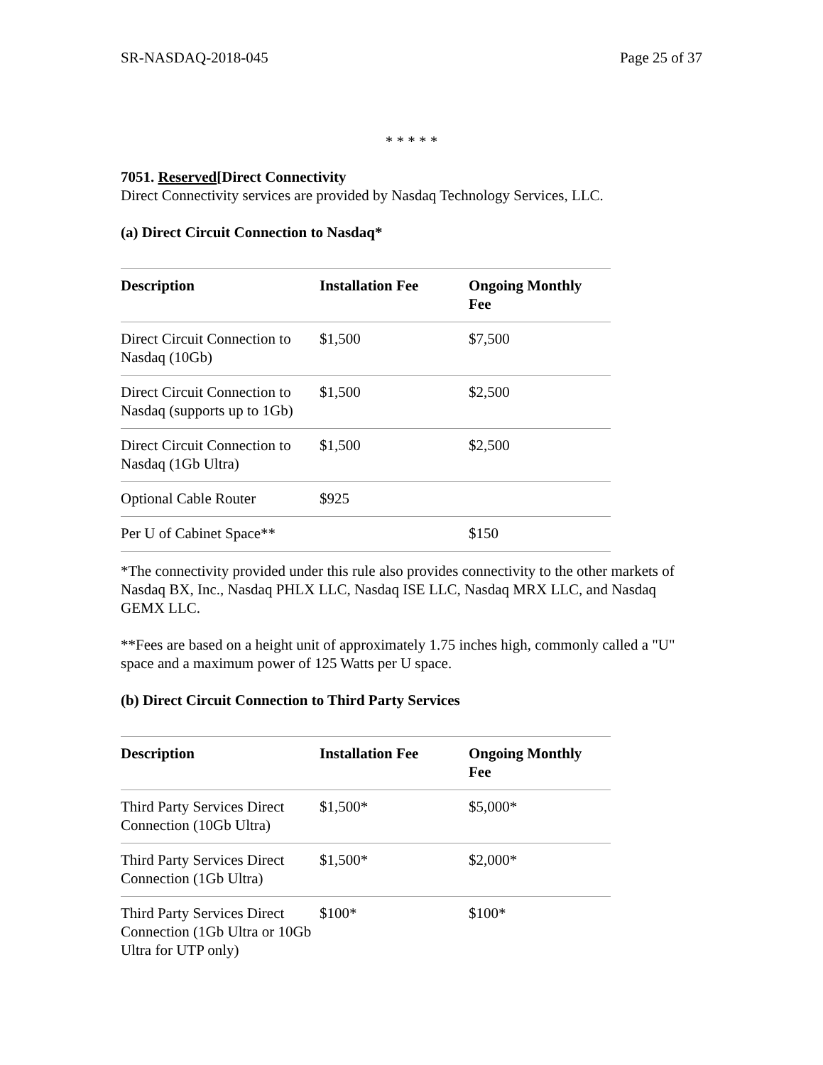SR-NASDAQ-2018-045 Page 25 of 37
* * * * *
7051. Reserved[Direct Connectivity
Direct Connectivity services are provided by Nasdaq Technology Services, LLC.
(a) Direct Circuit Connection to Nasdaq*
| Description | Installation Fee | Ongoing Monthly Fee |
| --- | --- | --- |
| Direct Circuit Connection to Nasdaq (10Gb) | $1,500 | $7,500 |
| Direct Circuit Connection to Nasdaq (supports up to 1Gb) | $1,500 | $2,500 |
| Direct Circuit Connection to Nasdaq (1Gb Ultra) | $1,500 | $2,500 |
| Optional Cable Router | $925 | |
| Per U of Cabinet Space** | | $150 |
*The connectivity provided under this rule also provides connectivity to the other markets of Nasdaq BX, Inc., Nasdaq PHLX LLC, Nasdaq ISE LLC, Nasdaq MRX LLC, and Nasdaq GEMX LLC.
**Fees are based on a height unit of approximately 1.75 inches high, commonly called a "U" space and a maximum power of 125 Watts per U space.
(b) Direct Circuit Connection to Third Party Services
| Description | Installation Fee | Ongoing Monthly Fee |
| --- | --- | --- |
| Third Party Services Direct Connection (10Gb Ultra) | $1,500* | $5,000* |
| Third Party Services Direct Connection (1Gb Ultra) | $1,500* | $2,000* |
| Third Party Services Direct Connection (1Gb Ultra or 10Gb Ultra for UTP only) | $100* | $100* |